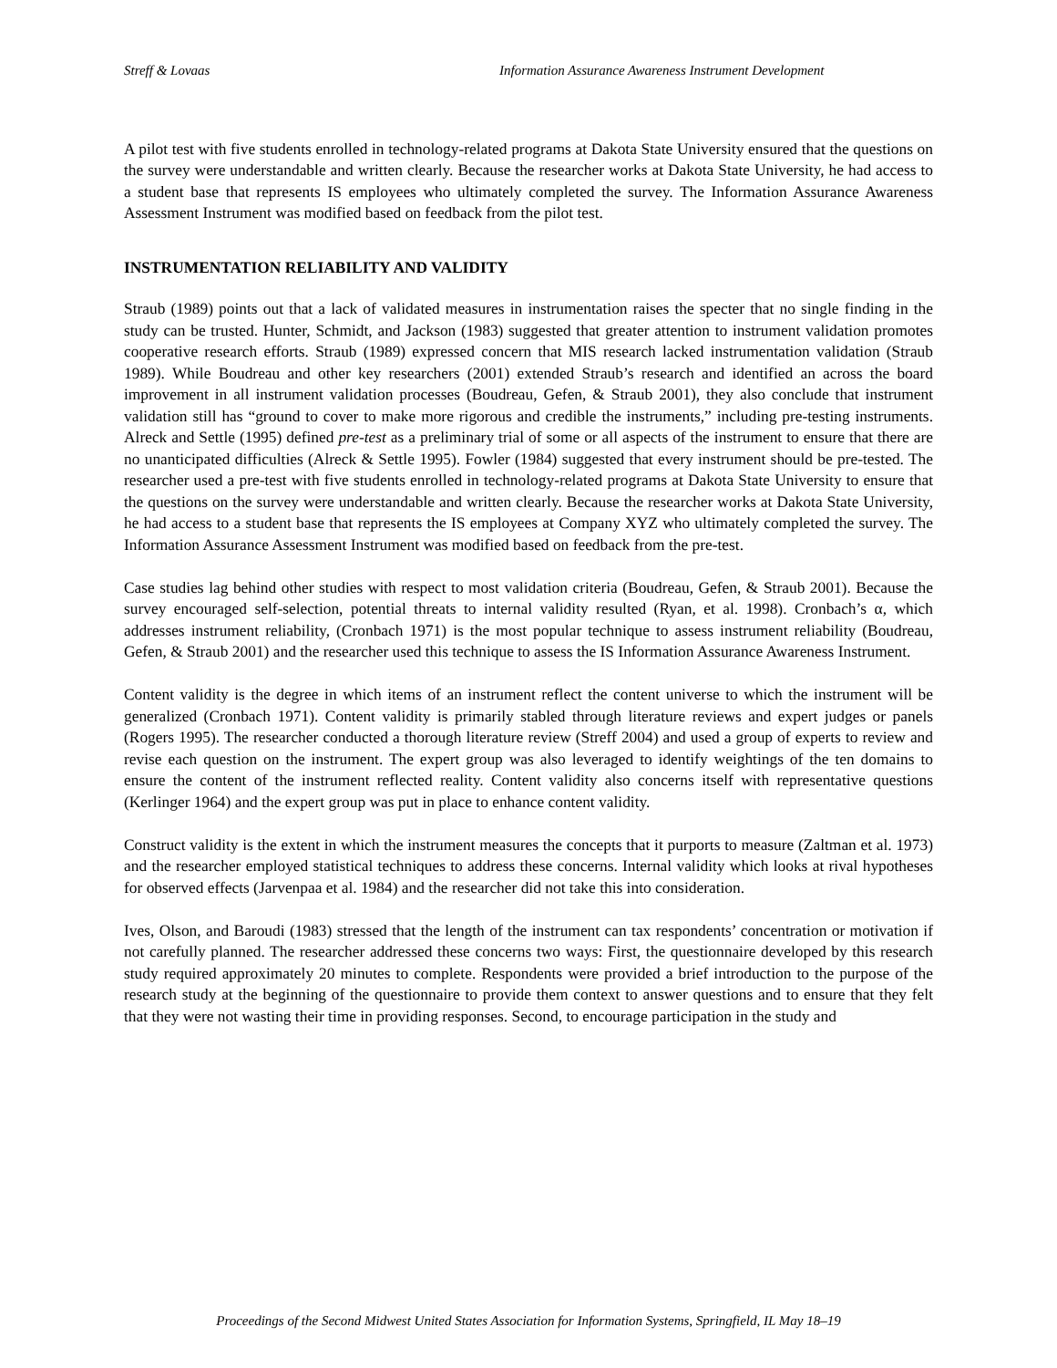Streff & Lovaas Information Assurance Awareness Instrument Development
A pilot test with five students enrolled in technology-related programs at Dakota State University ensured that the questions on the survey were understandable and written clearly. Because the researcher works at Dakota State University, he had access to a student base that represents IS employees who ultimately completed the survey. The Information Assurance Awareness Assessment Instrument was modified based on feedback from the pilot test.
INSTRUMENTATION RELIABILITY AND VALIDITY
Straub (1989) points out that a lack of validated measures in instrumentation raises the specter that no single finding in the study can be trusted. Hunter, Schmidt, and Jackson (1983) suggested that greater attention to instrument validation promotes cooperative research efforts. Straub (1989) expressed concern that MIS research lacked instrumentation validation (Straub 1989). While Boudreau and other key researchers (2001) extended Straub’s research and identified an across the board improvement in all instrument validation processes (Boudreau, Gefen, & Straub 2001), they also conclude that instrument validation still has “ground to cover to make more rigorous and credible the instruments,” including pre-testing instruments. Alreck and Settle (1995) defined pre-test as a preliminary trial of some or all aspects of the instrument to ensure that there are no unanticipated difficulties (Alreck & Settle 1995). Fowler (1984) suggested that every instrument should be pre-tested. The researcher used a pre-test with five students enrolled in technology-related programs at Dakota State University to ensure that the questions on the survey were understandable and written clearly. Because the researcher works at Dakota State University, he had access to a student base that represents the IS employees at Company XYZ who ultimately completed the survey. The Information Assurance Assessment Instrument was modified based on feedback from the pre-test.
Case studies lag behind other studies with respect to most validation criteria (Boudreau, Gefen, & Straub 2001). Because the survey encouraged self-selection, potential threats to internal validity resulted (Ryan, et al. 1998). Cronbach’s α, which addresses instrument reliability, (Cronbach 1971) is the most popular technique to assess instrument reliability (Boudreau, Gefen, & Straub 2001) and the researcher used this technique to assess the IS Information Assurance Awareness Instrument.
Content validity is the degree in which items of an instrument reflect the content universe to which the instrument will be generalized (Cronbach 1971). Content validity is primarily stabled through literature reviews and expert judges or panels (Rogers 1995). The researcher conducted a thorough literature review (Streff 2004) and used a group of experts to review and revise each question on the instrument. The expert group was also leveraged to identify weightings of the ten domains to ensure the content of the instrument reflected reality. Content validity also concerns itself with representative questions (Kerlinger 1964) and the expert group was put in place to enhance content validity.
Construct validity is the extent in which the instrument measures the concepts that it purports to measure (Zaltman et al. 1973) and the researcher employed statistical techniques to address these concerns. Internal validity which looks at rival hypotheses for observed effects (Jarvenpaa et al. 1984) and the researcher did not take this into consideration.
Ives, Olson, and Baroudi (1983) stressed that the length of the instrument can tax respondents’ concentration or motivation if not carefully planned. The researcher addressed these concerns two ways: First, the questionnaire developed by this research study required approximately 20 minutes to complete. Respondents were provided a brief introduction to the purpose of the research study at the beginning of the questionnaire to provide them context to answer questions and to ensure that they felt that they were not wasting their time in providing responses. Second, to encourage participation in the study and
Proceedings of the Second Midwest United States Association for Information Systems, Springfield, IL May 18–19